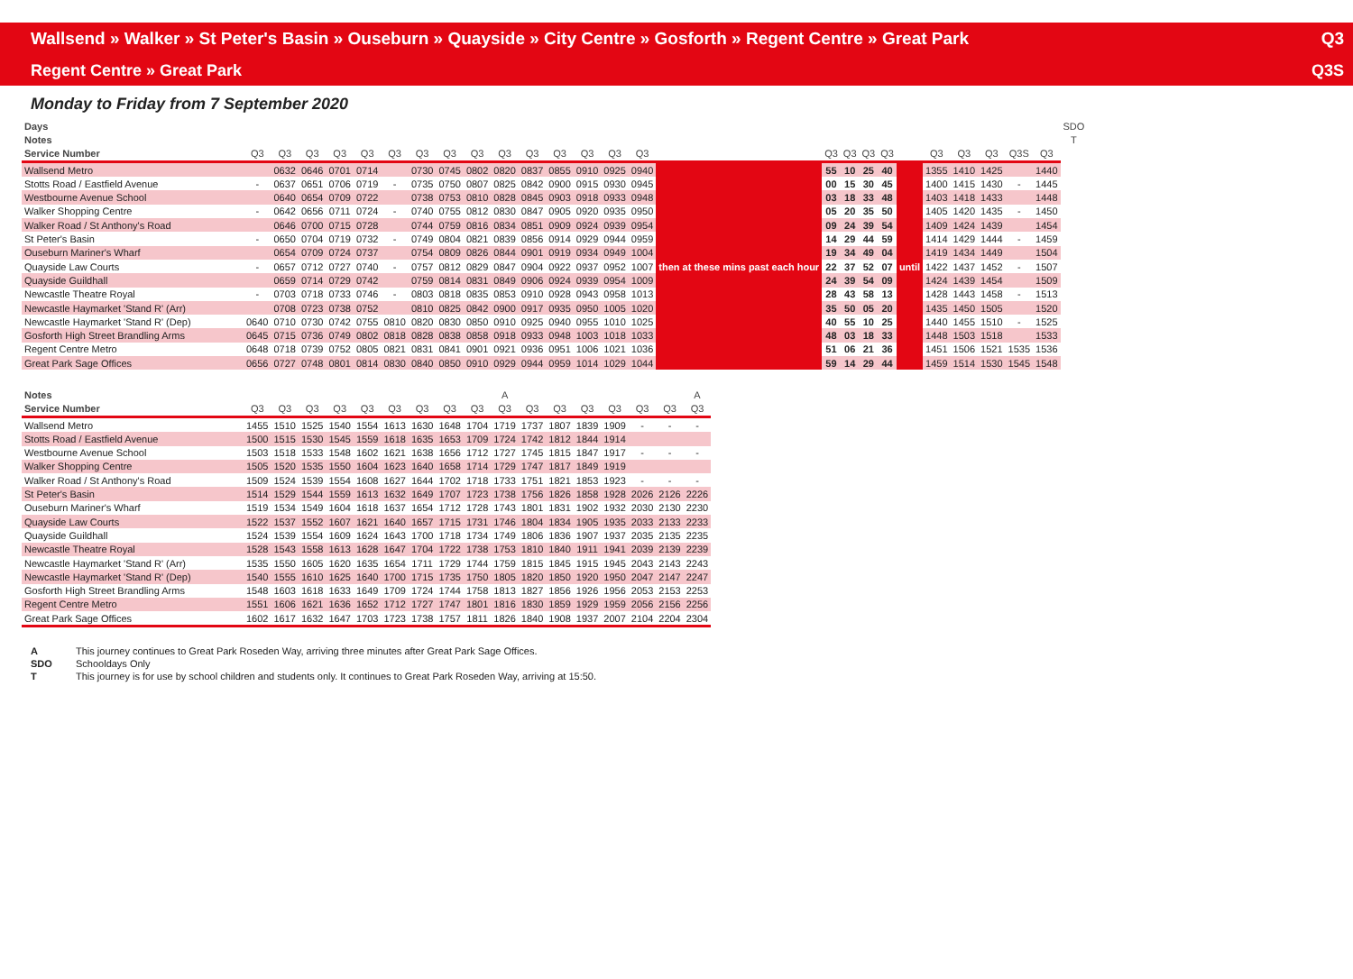Wallsend » Walker » St Peter's Basin » Ouseburn » Quayside » City Centre » Gosforth » Regent Centre » Great Park Q3
Regent Centre » Great Park Q3S
Monday to Friday from 7 September 2020
| Days | | | | | | | | | | | | | | | | | | | | | | | | | | | SDO | |
| --- | --- | --- | --- | --- | --- | --- | --- | --- | --- | --- | --- | --- | --- | --- | --- | --- | --- | --- | --- | --- | --- | --- | --- | --- | --- | --- | --- | --- |
| Notes | | | | | | | | | | | | | | | | | | | | | | | | | | | T | |
| Service Number | Q3 | Q3 | Q3 | Q3 | Q3 | Q3 | Q3 | Q3 | Q3 | Q3 | Q3 | Q3 | Q3 | Q3 | Q3 | | Q3 | Q3 | Q3 | Q3 | | Q3 | Q3 | Q3 | Q3S | Q3 | | |
| Wallsend Metro | | 0632 | 0646 | 0701 | 0714 | | 0730 | 0745 | 0802 | 0820 | 0837 | 0855 | 0910 | 0925 | 0940 | then at these mins past each hour | 55 | 10 | 25 | 40 | until | 1355 | 1410 | 1425 | | 1440 | | |
| Stotts Road / Eastfield Avenue | - | 0637 | 0651 | 0706 | 0719 | - | 0735 | 0750 | 0807 | 0825 | 0842 | 0900 | 0915 | 0930 | 0945 | | 00 | 15 | 30 | 45 | | 1400 | 1415 | 1430 | - | 1445 | | |
| Westbourne Avenue School | | 0640 | 0654 | 0709 | 0722 | | 0738 | 0753 | 0810 | 0828 | 0845 | 0903 | 0918 | 0933 | 0948 | | 03 | 18 | 33 | 48 | | 1403 | 1418 | 1433 | | 1448 | | |
| Walker Shopping Centre | - | 0642 | 0656 | 0711 | 0724 | - | 0740 | 0755 | 0812 | 0830 | 0847 | 0905 | 0920 | 0935 | 0950 | | 05 | 20 | 35 | 50 | | 1405 | 1420 | 1435 | - | 1450 | | |
| Walker Road / St Anthony's Road | | 0646 | 0700 | 0715 | 0728 | | 0744 | 0759 | 0816 | 0834 | 0851 | 0909 | 0924 | 0939 | 0954 | | 09 | 24 | 39 | 54 | | 1409 | 1424 | 1439 | | 1454 | | |
| St Peter's Basin | - | 0650 | 0704 | 0719 | 0732 | - | 0749 | 0804 | 0821 | 0839 | 0856 | 0914 | 0929 | 0944 | 0959 | | 14 | 29 | 44 | 59 | | 1414 | 1429 | 1444 | - | 1459 | | |
| Ouseburn Mariner's Wharf | | 0654 | 0709 | 0724 | 0737 | | 0754 | 0809 | 0826 | 0844 | 0901 | 0919 | 0934 | 0949 | 1004 | | 19 | 34 | 49 | 04 | | 1419 | 1434 | 1449 | | 1504 | | |
| Quayside Law Courts | - | 0657 | 0712 | 0727 | 0740 | - | 0757 | 0812 | 0829 | 0847 | 0904 | 0922 | 0937 | 0952 | 1007 | | 22 | 37 | 52 | 07 | | 1422 | 1437 | 1452 | - | 1507 | | |
| Quayside Guildhall | | 0659 | 0714 | 0729 | 0742 | | 0759 | 0814 | 0831 | 0849 | 0906 | 0924 | 0939 | 0954 | 1009 | | 24 | 39 | 54 | 09 | | 1424 | 1439 | 1454 | | 1509 | | |
| Newcastle Theatre Royal | - | 0703 | 0718 | 0733 | 0746 | - | 0803 | 0818 | 0835 | 0853 | 0910 | 0928 | 0943 | 0958 | 1013 | | 28 | 43 | 58 | 13 | | 1428 | 1443 | 1458 | - | 1513 | | |
| Newcastle Haymarket 'Stand R' (Arr) | | 0708 | 0723 | 0738 | 0752 | | 0810 | 0825 | 0842 | 0900 | 0917 | 0935 | 0950 | 1005 | 1020 | | 35 | 50 | 05 | 20 | | 1435 | 1450 | 1505 | | 1520 | | |
| Newcastle Haymarket 'Stand R' (Dep) | 0640 | 0710 | 0730 | 0742 | 0755 | 0810 | 0820 | 0830 | 0850 | 0910 | 0925 | 0940 | 0955 | 1010 | 1025 | | 40 | 55 | 10 | 25 | | 1440 | 1455 | 1510 | - | 1525 | | |
| Gosforth High Street Brandling Arms | 0645 | 0715 | 0736 | 0749 | 0802 | 0818 | 0828 | 0838 | 0858 | 0918 | 0933 | 0948 | 1003 | 1018 | 1033 | | 48 | 03 | 18 | 33 | | 1448 | 1503 | 1518 | | 1533 | | |
| Regent Centre Metro | 0648 | 0718 | 0739 | 0752 | 0805 | 0821 | 0831 | 0841 | 0901 | 0921 | 0936 | 0951 | 1006 | 1021 | 1036 | | 51 | 06 | 21 | 36 | | 1451 | 1506 | 1521 | 1535 | 1536 | | |
| Great Park Sage Offices | 0656 | 0727 | 0748 | 0801 | 0814 | 0830 | 0840 | 0850 | 0910 | 0929 | 0944 | 0959 | 1014 | 1029 | 1044 | | 59 | 14 | 29 | 44 | | 1459 | 1514 | 1530 | 1545 | 1548 | | |
| Notes | | | | | | | | | | A | | | | | | | A |
| --- | --- | --- | --- | --- | --- | --- | --- | --- | --- | --- | --- | --- | --- | --- | --- | --- | --- |
| Service Number | Q3 | Q3 | Q3 | Q3 | Q3 | Q3 | Q3 | Q3 | Q3 | Q3 | Q3 | Q3 | Q3 | Q3 | Q3 | Q3 | Q3 |
| Wallsend Metro | 1455 | 1510 | 1525 | 1540 | 1554 | 1613 | 1630 | 1648 | 1704 | 1719 | 1737 | 1807 | 1839 | 1909 | - | - | - |
| Stotts Road / Eastfield Avenue | 1500 | 1515 | 1530 | 1545 | 1559 | 1618 | 1635 | 1653 | 1709 | 1724 | 1742 | 1812 | 1844 | 1914 | | | |
| Westbourne Avenue School | 1503 | 1518 | 1533 | 1548 | 1602 | 1621 | 1638 | 1656 | 1712 | 1727 | 1745 | 1815 | 1847 | 1917 | - | - | - |
| Walker Shopping Centre | 1505 | 1520 | 1535 | 1550 | 1604 | 1623 | 1640 | 1658 | 1714 | 1729 | 1747 | 1817 | 1849 | 1919 | | | |
| Walker Road / St Anthony's Road | 1509 | 1524 | 1539 | 1554 | 1608 | 1627 | 1644 | 1702 | 1718 | 1733 | 1751 | 1821 | 1853 | 1923 | - | - | - |
| St Peter's Basin | 1514 | 1529 | 1544 | 1559 | 1613 | 1632 | 1649 | 1707 | 1723 | 1738 | 1756 | 1826 | 1858 | 1928 | 2026 | 2126 | 2226 |
| Ouseburn Mariner's Wharf | 1519 | 1534 | 1549 | 1604 | 1618 | 1637 | 1654 | 1712 | 1728 | 1743 | 1801 | 1831 | 1902 | 1932 | 2030 | 2130 | 2230 |
| Quayside Law Courts | 1522 | 1537 | 1552 | 1607 | 1621 | 1640 | 1657 | 1715 | 1731 | 1746 | 1804 | 1834 | 1905 | 1935 | 2033 | 2133 | 2233 |
| Quayside Guildhall | 1524 | 1539 | 1554 | 1609 | 1624 | 1643 | 1700 | 1718 | 1734 | 1749 | 1806 | 1836 | 1907 | 1937 | 2035 | 2135 | 2235 |
| Newcastle Theatre Royal | 1528 | 1543 | 1558 | 1613 | 1628 | 1647 | 1704 | 1722 | 1738 | 1753 | 1810 | 1840 | 1911 | 1941 | 2039 | 2139 | 2239 |
| Newcastle Haymarket 'Stand R' (Arr) | 1535 | 1550 | 1605 | 1620 | 1635 | 1654 | 1711 | 1729 | 1744 | 1759 | 1815 | 1845 | 1915 | 1945 | 2043 | 2143 | 2243 |
| Newcastle Haymarket 'Stand R' (Dep) | 1540 | 1555 | 1610 | 1625 | 1640 | 1700 | 1715 | 1735 | 1750 | 1805 | 1820 | 1850 | 1920 | 1950 | 2047 | 2147 | 2247 |
| Gosforth High Street Brandling Arms | 1548 | 1603 | 1618 | 1633 | 1649 | 1709 | 1724 | 1744 | 1758 | 1813 | 1827 | 1856 | 1926 | 1956 | 2053 | 2153 | 2253 |
| Regent Centre Metro | 1551 | 1606 | 1621 | 1636 | 1652 | 1712 | 1727 | 1747 | 1801 | 1816 | 1830 | 1859 | 1929 | 1959 | 2056 | 2156 | 2256 |
| Great Park Sage Offices | 1602 | 1617 | 1632 | 1647 | 1703 | 1723 | 1738 | 1757 | 1811 | 1826 | 1840 | 1908 | 1937 | 2007 | 2104 | 2204 | 2304 |
A This journey continues to Great Park Roseden Way, arriving three minutes after Great Park Sage Offices.
SDO Schooldays Only
T This journey is for use by school children and students only. It continues to Great Park Roseden Way, arriving at 15:50.